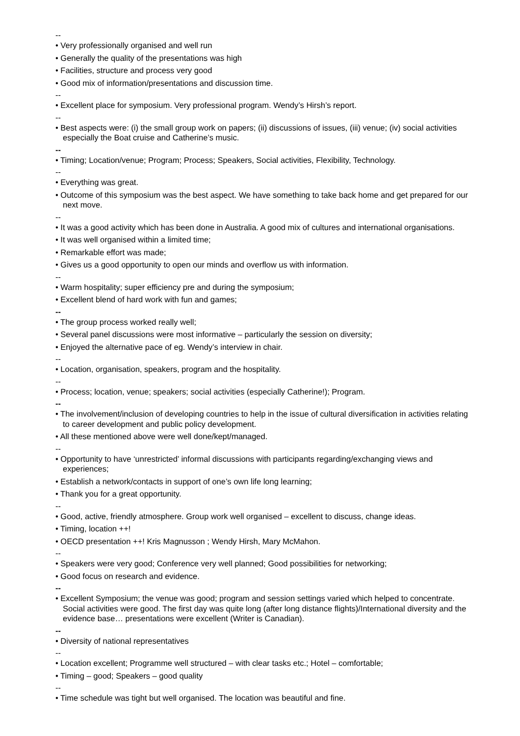--
• Very professionally organised and well run
• Generally the quality of the presentations was high
• Facilities, structure and process very good
• Good mix of information/presentations and discussion time.
--
• Excellent place for symposium. Very professional program. Wendy’s Hirsh’s report.
--
• Best aspects were: (i) the small group work on papers; (ii) discussions of issues, (iii) venue; (iv) social activities especially the Boat cruise and Catherine’s music.
--
• Timing; Location/venue; Program; Process; Speakers, Social activities, Flexibility, Technology.
--
• Everything was great.
• Outcome of this symposium was the best aspect. We have something to take back home and get prepared for our next move.
--
• It was a good activity which has been done in Australia. A good mix of cultures and international organisations.
• It was well organised within a limited time;
• Remarkable effort was made;
• Gives us a good opportunity to open our minds and overflow us with information.
--
• Warm hospitality; super efficiency pre and during the symposium;
• Excellent blend of hard work with fun and games;
--
• The group process worked really well;
• Several panel discussions were most informative – particularly the session on diversity;
• Enjoyed the alternative pace of eg. Wendy’s interview in chair.
--
• Location, organisation, speakers, program and the hospitality.
--
• Process; location, venue; speakers; social activities (especially Catherine!); Program.
--
• The involvement/inclusion of developing countries to help in the issue of cultural diversification in activities relating to career development and public policy development.
• All these mentioned above were well done/kept/managed.
--
• Opportunity to have ‘unrestricted’ informal discussions with participants regarding/exchanging views and experiences;
• Establish a network/contacts in support of one’s own life long learning;
• Thank you for a great opportunity.
--
• Good, active, friendly atmosphere. Group work well organised – excellent to discuss, change ideas.
• Timing, location ++!
• OECD presentation ++! Kris Magnusson ; Wendy Hirsh, Mary McMahon.
--
• Speakers were very good; Conference very well planned; Good possibilities for networking;
• Good focus on research and evidence.
--
• Excellent Symposium; the venue was good; program and session settings varied which helped to concentrate. Social activities were good. The first day was quite long (after long distance flights)/International diversity and the evidence base… presentations were excellent (Writer is Canadian).
--
• Diversity of national representatives
--
• Location excellent; Programme well structured – with clear tasks etc.; Hotel – comfortable;
• Timing – good; Speakers – good quality
--
• Time schedule was tight but well organised. The location was beautiful and fine.